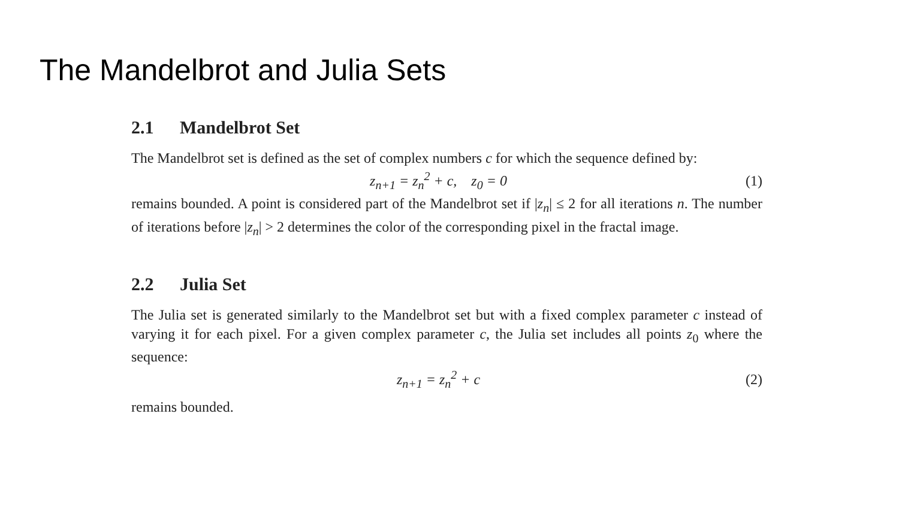The Mandelbrot and Julia Sets
2.1 Mandelbrot Set
The Mandelbrot set is defined as the set of complex numbers c for which the sequence defined by:
z<sub>n+1</sub> = z<sub>n</sub><sup>2</sup> + c, z<sub>0</sub> = 0 (1)
remains bounded. A point is considered part of the Mandelbrot set if |z<sub>n</sub>| ≤ 2 for all iterations n. The number of iterations before |z<sub>n</sub>| > 2 determines the color of the corresponding pixel in the fractal image.
2.2 Julia Set
The Julia set is generated similarly to the Mandelbrot set but with a fixed complex parameter c instead of varying it for each pixel. For a given complex parameter c, the Julia set includes all points z<sub>0</sub> where the sequence:
z<sub>n+1</sub> = z<sub>n</sub><sup>2</sup> + c (2)
remains bounded.